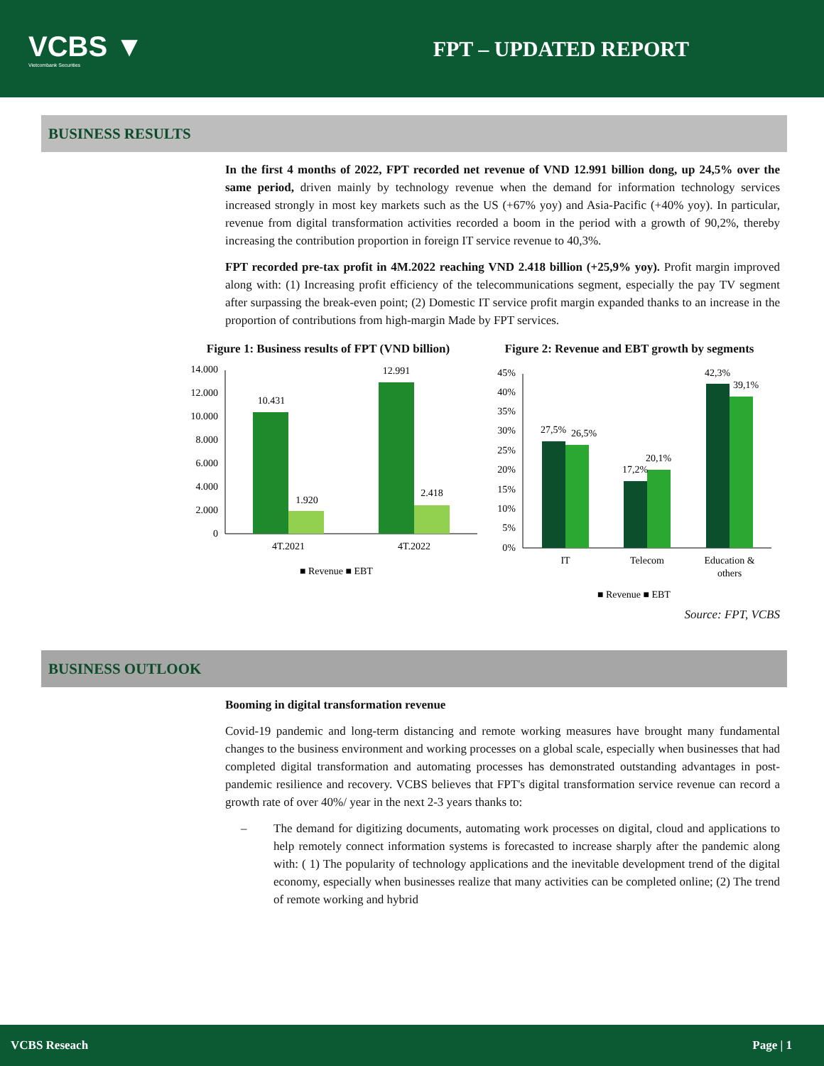VCBS ▼
Vietcombank Securities
FPT – UPDATED REPORT
BUSINESS RESULTS
In the first 4 months of 2022, FPT recorded net revenue of VND 12.991 billion dong, up 24,5% over the same period, driven mainly by technology revenue when the demand for information technology services increased strongly in most key markets such as the US (+67% yoy) and Asia-Pacific (+40% yoy). In particular, revenue from digital transformation activities recorded a boom in the period with a growth of 90,2%, thereby increasing the contribution proportion in foreign IT service revenue to 40,3%.
FPT recorded pre-tax profit in 4M.2022 reaching VND 2.418 billion (+25,9% yoy). Profit margin improved along with: (1) Increasing profit efficiency of the telecommunications segment, especially the pay TV segment after surpassing the break-even point; (2) Domestic IT service profit margin expanded thanks to an increase in the proportion of contributions from high-margin Made by FPT services.
Figure 1: Business results of FPT (VND billion)
0
2.000
4.000
6.000
8.000
10.000
12.000
14.000
10.431
1.920
12.991
2.418
4T.2021
4T.2022
■ Revenue ■ EBT
Figure 2: Revenue and EBT growth by segments
0%
5%
10%
15%
20%
25%
30%
35%
40%
45%
27,5%
26,5%
17,2%
20,1%
42,3%
39,1%
IT
Telecom
Education &
others
■ Revenue ■ EBT
Source: FPT, VCBS
BUSINESS OUTLOOK
Booming in digital transformation revenue
Covid-19 pandemic and long-term distancing and remote working measures have brought many fundamental changes to the business environment and working processes on a global scale, especially when businesses that had completed digital transformation and automating processes has demonstrated outstanding advantages in post-pandemic resilience and recovery. VCBS believes that FPT's digital transformation service revenue can record a growth rate of over 40%/ year in the next 2-3 years thanks to:
– The demand for digitizing documents, automating work processes on digital, cloud and applications to help remotely connect information systems is forecasted to increase sharply after the pandemic along with: ( 1) The popularity of technology applications and the inevitable development trend of the digital economy, especially when businesses realize that many activities can be completed online; (2) The trend of remote working and hybrid
VCBS Reseach Page | 1